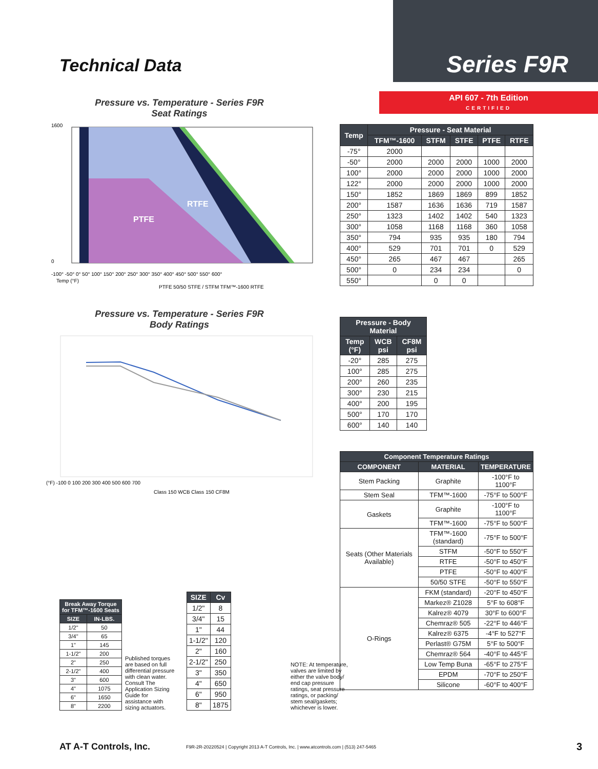Technical Data
Series F9R
Pressure vs. Temperature - Series F9R
Seat Ratings
PTFE
RTFE
1600
0
-100° -50° 0° 50° 100° 150° 200° 250° 300° 350° 400° 450° 500° 550° 600°
Temp (°F)
PTFE 50/50 STFE / STFM TFM™-1600 RTFE
Pressure vs. Temperature - Series F9R
Body Ratings
(°F) -100 0 100 200 300 400 500 600 700
Class 150 WCB Class 150 CF8M
| Break Away Torque for TFM™-1600 Seats | |
| --- | --- |
| SIZE | IN-LBS. |
| 1/2" | 50 |
| 3/4" | 65 |
| 1" | 145 |
| 1-1/2" | 200 |
| 2" | 250 |
| 2-1/2" | 400 |
| 3" | 600 |
| 4" | 1075 |
| 6" | 1650 |
| 8" | 2200 |
Published torques are based on full differential pressure with clean water. Consult The Application Sizing Guide for assistance with sizing actuators.
| SIZE | Cv |
| --- | --- |
| 1/2" | 8 |
| 3/4" | 15 |
| 1" | 44 |
| 1-1/2" | 120 |
| 2" | 160 |
| 2-1/2" | 250 |
| 3" | 350 |
| 4" | 650 |
| 6" | 950 |
| 8" | 1875 |
NOTE: At temperature, valves are limited by either the valve body/ end cap pressure ratings, seat pressure ratings, or packing/ stem seal/gaskets; whichever is lower.
API 607 - 7th Edition
CERTIFIED
| Temp | Pressure - Seat Material | | | | |
| --- | --- | --- | --- | --- | --- |
| | TFM™-1600 | STFM | STFE | PTFE | RTFE |
| -75° | 2000 | | | | |
| -50° | 2000 | 2000 | 2000 | 1000 | 2000 |
| 100° | 2000 | 2000 | 2000 | 1000 | 2000 |
| 122° | 2000 | 2000 | 2000 | 1000 | 2000 |
| 150° | 1852 | 1869 | 1869 | 899 | 1852 |
| 200° | 1587 | 1636 | 1636 | 719 | 1587 |
| 250° | 1323 | 1402 | 1402 | 540 | 1323 |
| 300° | 1058 | 1168 | 1168 | 360 | 1058 |
| 350° | 794 | 935 | 935 | 180 | 794 |
| 400° | 529 | 701 | 701 | 0 | 529 |
| 450° | 265 | 467 | 467 | | 265 |
| 500° | 0 | 234 | 234 | | 0 |
| 550° | | 0 | 0 | | |
| Pressure - Body Material | | |
| --- | --- | --- |
| Temp (°F) | WCB psi | CF8M psi |
| -20° | 285 | 275 |
| 100° | 285 | 275 |
| 200° | 260 | 235 |
| 300° | 230 | 215 |
| 400° | 200 | 195 |
| 500° | 170 | 170 |
| 600° | 140 | 140 |
| Component Temperature Ratings | | |
| --- | --- | --- |
| COMPONENT | MATERIAL | TEMPERATURE |
| Stem Packing | Graphite | -100°F to 1100°F |
| Stem Seal | TFM™-1600 | -75°F to 500°F |
| Gaskets | Graphite | -100°F to 1100°F |
| | TFM™-1600 | -75°F to 500°F |
| Seats (Other Materials Available) | TFM™-1600 (standard) | -75°F to 500°F |
| | STFM | -50°F to 550°F |
| | RTFE | -50°F to 450°F |
| | PTFE | -50°F to 400°F |
| | 50/50 STFE | -50°F to 550°F |
| O-Rings | FKM (standard) | -20°F to 450°F |
| | Markez® Z1028 | 5°F to 608°F |
| | Kalrez® 4079 | 30°F to 600°F |
| | Chemraz® 505 | -22°F to 446°F |
| | Kalrez® 6375 | -4°F to 527°F |
| | Perlast® G75M | 5°F to 500°F |
| | Chemraz® 564 | -40°F to 445°F |
| | Low Temp Buna | -65°F to 275°F |
| | EPDM | -70°F to 250°F |
| | Silicone | -60°F to 400°F |
AT A-T Controls, Inc. F9R-2R-20220524 | Copyright 2013 A-T Controls, Inc. | www.atcontrols.com | (513) 247-5465 3